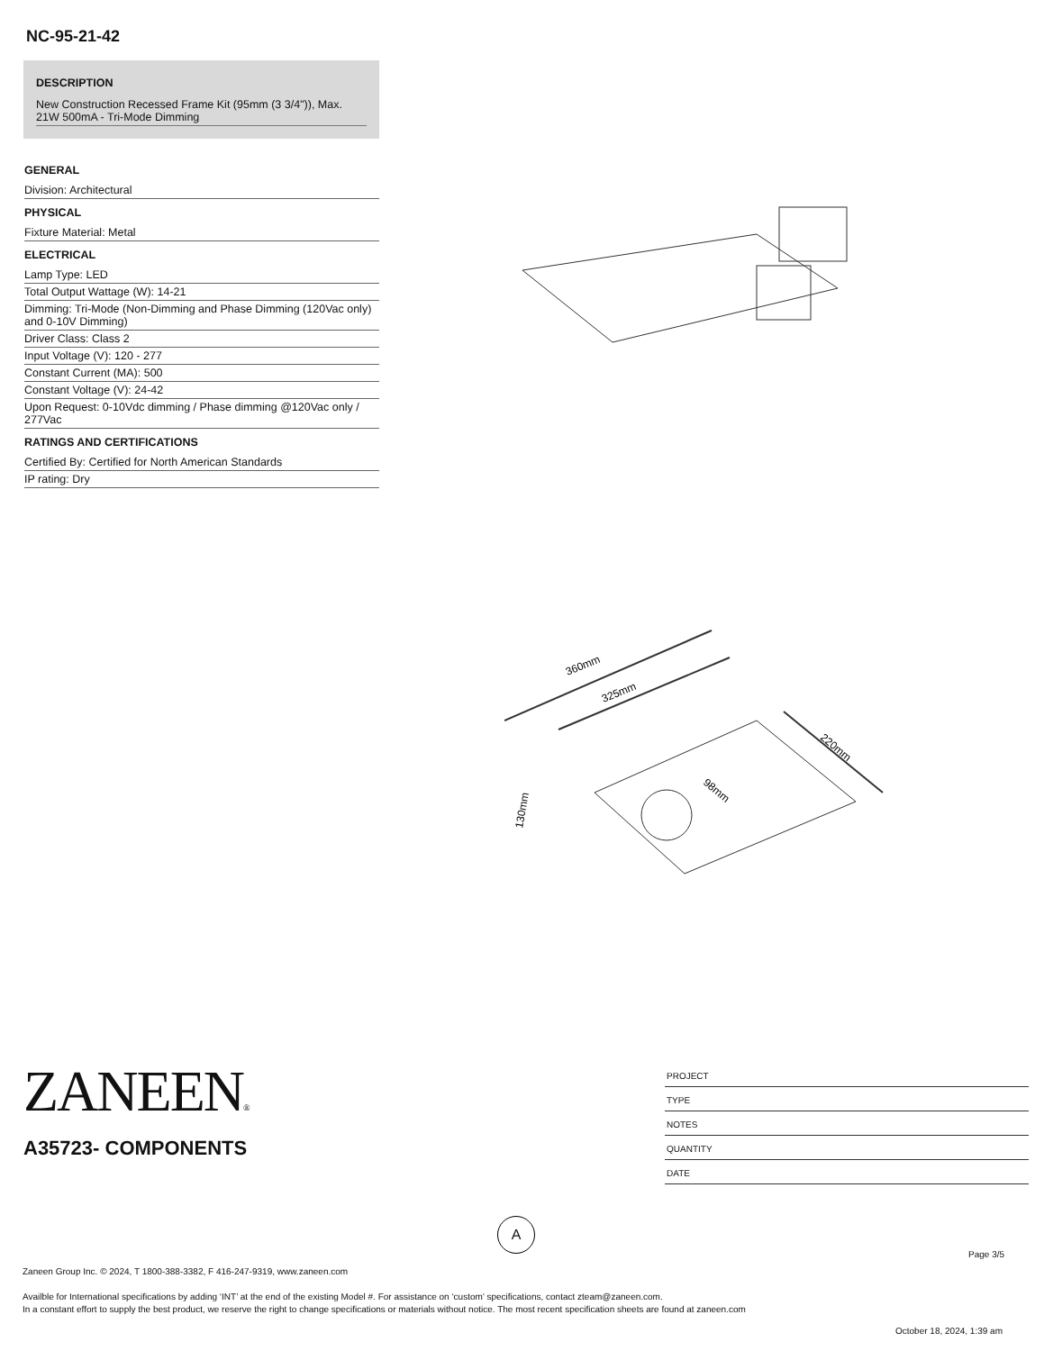NC-95-21-42
DESCRIPTION
New Construction Recessed Frame Kit (95mm (3 3/4")), Max. 21W 500mA - Tri-Mode Dimming
GENERAL
Division: Architectural
PHYSICAL
Fixture Material: Metal
ELECTRICAL
Lamp Type: LED
Total Output Wattage (W): 14-21
Dimming: Tri-Mode (Non-Dimming and Phase Dimming (120Vac only) and 0-10V Dimming)
Driver Class: Class 2
Input Voltage (V): 120 - 277
Constant Current (MA): 500
Constant Voltage (V): 24-42
Upon Request: 0-10Vdc dimming / Phase dimming @120Vac only / 277Vac
RATINGS AND CERTIFICATIONS
Certified By: Certified for North American Standards
IP rating: Dry
360mm
325mm
220mm
98mm
130mm
ZANEEN®
A35723- COMPONENTS
PROJECT
TYPE
NOTES
QUANTITY
DATE
A
Page 3/5
Zaneen Group Inc. © 2024, T 1800-388-3382, F 416-247-9319, www.zaneen.com
Availble for International specifications by adding ‘INT’ at the end of the existing Model #. For assistance on ‘custom’ specifications, contact zteam@zaneen.com.
In a constant effort to supply the best product, we reserve the right to change specifications or materials without notice. The most recent specification sheets are found at zaneen.com
October 18, 2024, 1:39 am